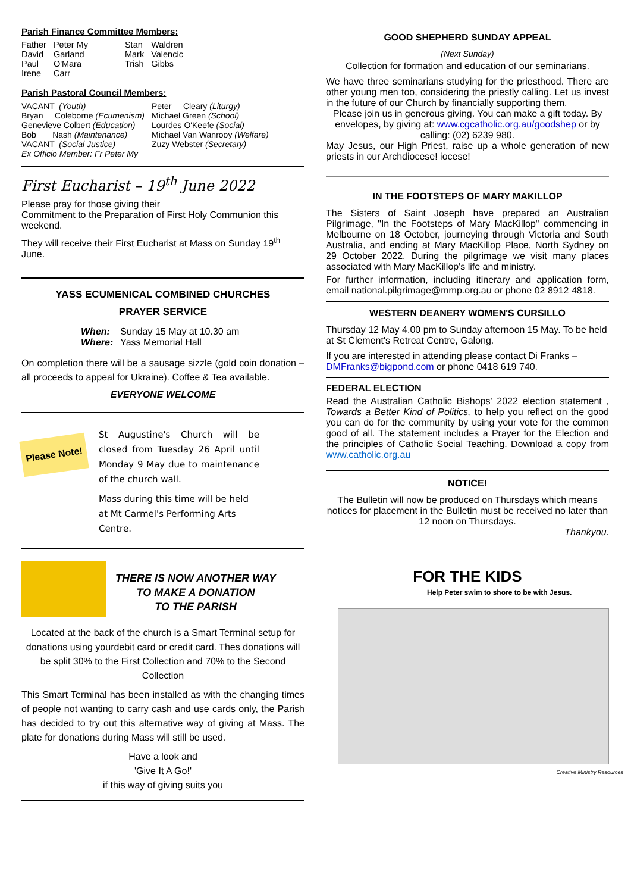Parish Finance Committee Members:
| Father | Peter My | Stan | Waldren |
| David | Garland | Mark | Valencic |
| Paul | O'Mara | Trish | Gibbs |
| Irene | Carr | | |
Parish Pastoral Council Members:
| VACANT (Youth) | Peter Cleary (Liturgy) |
| Bryan Coleborne (Ecumenism) | Michael Green (School) |
| Genevieve Colbert (Education) | Lourdes O'Keefe (Social) |
| Bob Nash (Maintenance) | Michael Van Wanrooy (Welfare) |
| VACANT (Social Justice) | Zuzy Webster (Secretary) |
| Ex Officio Member: Fr Peter My | |
First Eucharist – 19<sup>th</sup> June 2022
Please pray for those giving their
Commitment to the Preparation of First Holy Communion this weekend.
They will receive their First Eucharist at Mass on Sunday 19<sup>th</sup> June.
YASS ECUMENICAL COMBINED CHURCHES
PRAYER SERVICE
| When: | Sunday 15 May at 10.30 am |
| Where: | Yass Memorial Hall |
On completion there will be a sausage sizzle (gold coin donation – all proceeds to appeal for Ukraine). Coffee & Tea available.
EVERYONE WELCOME
Please Note!
St Augustine's Church will be closed from Tuesday 26 April until Monday 9 May due to maintenance of the church wall.
Mass during this time will be held at Mt Carmel's Performing Arts Centre.
THERE IS NOW ANOTHER WAY
TO MAKE A DONATION
TO THE PARISH
Located at the back of the church is a Smart Terminal setup for donations using yourdebit card or credit card. Thes donations will be split 30% to the First Collection and 70% to the Second Collection
This Smart Terminal has been installed as with the changing times of people not wanting to carry cash and use cards only, the Parish has decided to try out this alternative way of giving at Mass. The plate for donations during Mass will still be used.
Have a look and
'Give It A Go!'
if this way of giving suits you
GOOD SHEPHERD SUNDAY APPEAL
(Next Sunday)
Collection for formation and education of our seminarians.
We have three seminarians studying for the priesthood. There are other young men too, considering the priestly calling. Let us invest in the future of our Church by financially supporting them.
Please join us in generous giving. You can make a gift today. By envelopes, by giving at: www.cgcatholic.org.au/goodshep or by calling: (02) 6239 980.
May Jesus, our High Priest, raise up a whole generation of new priests in our Archdiocese! iocese!
IN THE FOOTSTEPS OF MARY MAKILLOP
The Sisters of Saint Joseph have prepared an Australian Pilgrimage, "In the Footsteps of Mary MacKillop" commencing in Melbourne on 18 October, journeying through Victoria and South Australia, and ending at Mary MacKillop Place, North Sydney on 29 October 2022. During the pilgrimage we visit many places associated with Mary MacKillop's life and ministry.
For further information, including itinerary and application form, email national.pilgrimage@mmp.org.au or phone 02 8912 4818.
WESTERN DEANERY WOMEN'S CURSILLO
Thursday 12 May 4.00 pm to Sunday afternoon 15 May. To be held at St Clement's Retreat Centre, Galong.
If you are interested in attending please contact Di Franks – DMFranks@bigpond.com or phone 0418 619 740.
FEDERAL ELECTION
Read the Australian Catholic Bishops' 2022 election statement , Towards a Better Kind of Politics, to help you reflect on the good you can do for the community by using your vote for the common good of all. The statement includes a Prayer for the Election and the principles of Catholic Social Teaching. Download a copy from www.catholic.org.au
NOTICE!
The Bulletin will now be produced on Thursdays which means notices for placement in the Bulletin must be received no later than 12 noon on Thursdays.
Thankyou.
FOR THE KIDS
Help Peter swim to shore to be with Jesus.
Creative Ministry Resources